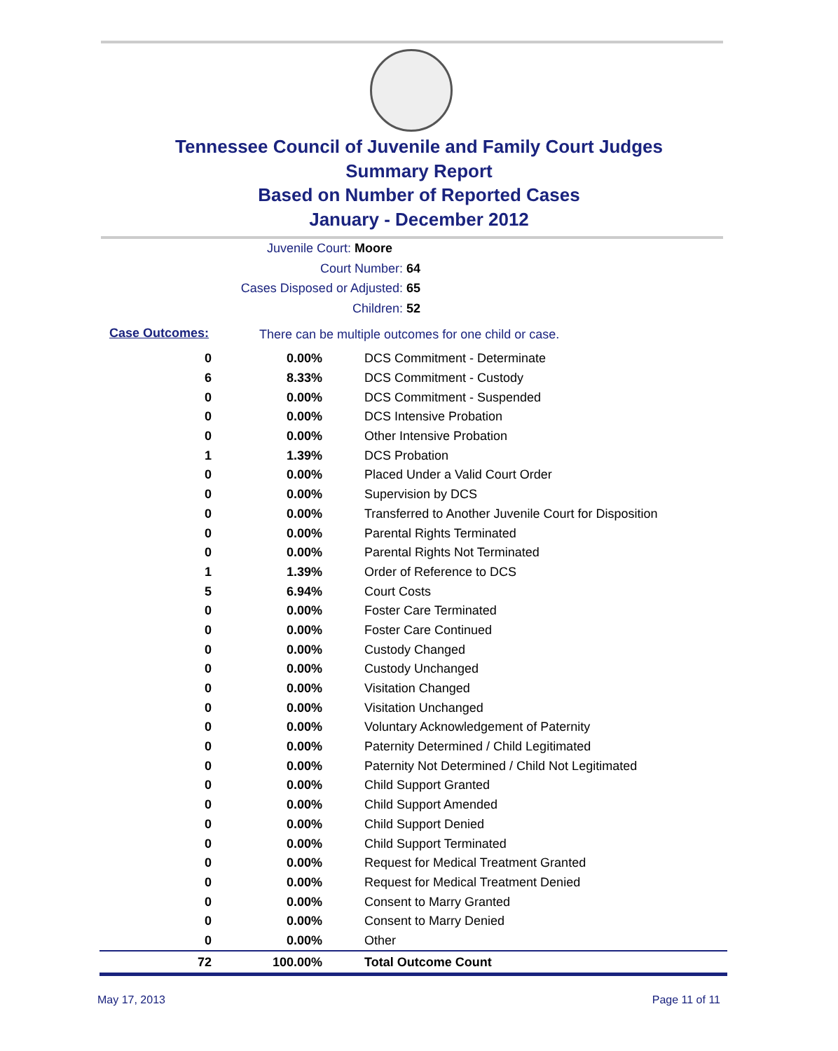Tennessee Council of Juvenile and Family Court Judges
Summary Report
Based on Number of Reported Cases
January - December 2012
Juvenile Court: Moore
Court Number: 64
Cases Disposed or Adjusted: 65
Children: 52
Case Outcomes:
There can be multiple outcomes for one child or case.
| 0 | 0.00% | DCS Commitment - Determinate |
| 6 | 8.33% | DCS Commitment - Custody |
| 0 | 0.00% | DCS Commitment - Suspended |
| 0 | 0.00% | DCS Intensive Probation |
| 0 | 0.00% | Other Intensive Probation |
| 1 | 1.39% | DCS Probation |
| 0 | 0.00% | Placed Under a Valid Court Order |
| 0 | 0.00% | Supervision by DCS |
| 0 | 0.00% | Transferred to Another Juvenile Court for Disposition |
| 0 | 0.00% | Parental Rights Terminated |
| 0 | 0.00% | Parental Rights Not Terminated |
| 1 | 1.39% | Order of Reference to DCS |
| 5 | 6.94% | Court Costs |
| 0 | 0.00% | Foster Care Terminated |
| 0 | 0.00% | Foster Care Continued |
| 0 | 0.00% | Custody Changed |
| 0 | 0.00% | Custody Unchanged |
| 0 | 0.00% | Visitation Changed |
| 0 | 0.00% | Visitation Unchanged |
| 0 | 0.00% | Voluntary Acknowledgement of Paternity |
| 0 | 0.00% | Paternity Determined / Child Legitimated |
| 0 | 0.00% | Paternity Not Determined / Child Not Legitimated |
| 0 | 0.00% | Child Support Granted |
| 0 | 0.00% | Child Support Amended |
| 0 | 0.00% | Child Support Denied |
| 0 | 0.00% | Child Support Terminated |
| 0 | 0.00% | Request for Medical Treatment Granted |
| 0 | 0.00% | Request for Medical Treatment Denied |
| 0 | 0.00% | Consent to Marry Granted |
| 0 | 0.00% | Consent to Marry Denied |
| 0 | 0.00% | Other |
| 72 | 100.00% | Total Outcome Count |
May 17, 2013 Page 11 of 11